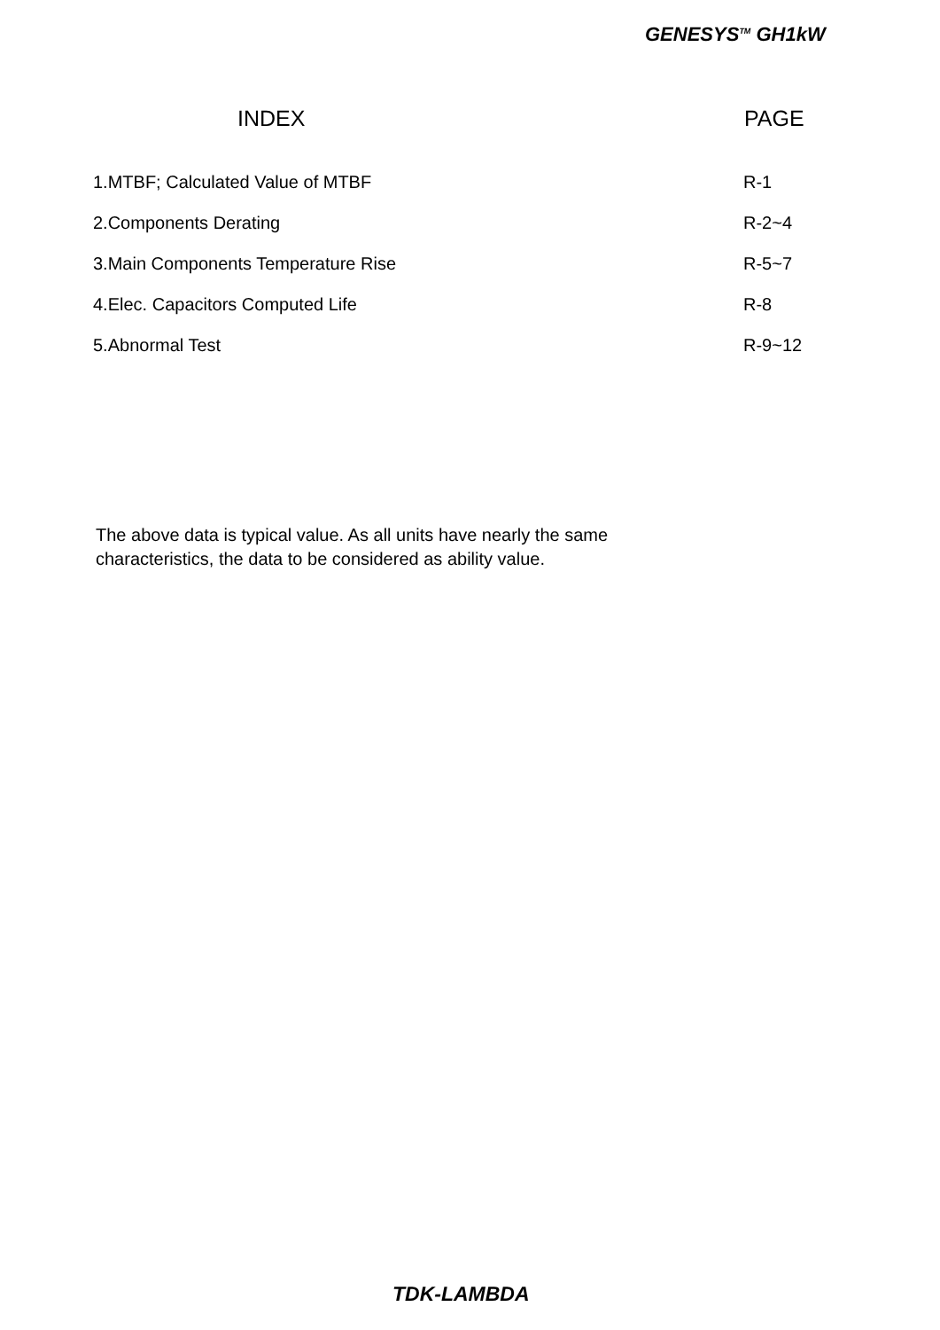GENESYS<sup>TM</sup> GH1kW
| INDEX | PAGE |
| --- | --- |
| 1.MTBF; Calculated Value of MTBF | R-1 |
| 2.Components Derating | R-2~4 |
| 3.Main Components Temperature Rise | R-5~7 |
| 4.Elec. Capacitors Computed Life | R-8 |
| 5.Abnormal Test | R-9~12 |
The above data is typical value. As all units have nearly the same
characteristics, the data to be considered as ability value.
TDK-LAMBDA